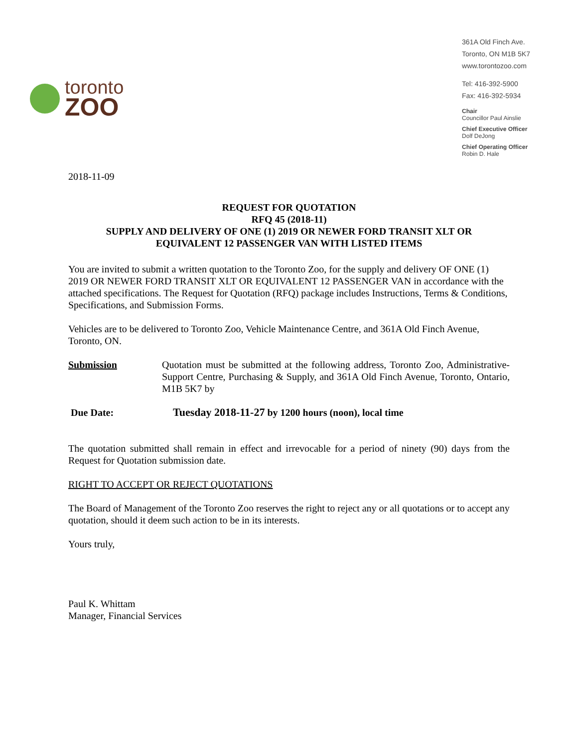toronto
ZOO
361A Old Finch Ave.
Toronto, ON M1B 5K7
www.torontozoo.com
Tel: 416-392-5900
Fax: 416-392-5934
Chair
Councillor Paul Ainslie
Chief Executive Officer
Dolf DeJong
Chief Operating Officer
Robin D. Hale
2018-11-09
REQUEST FOR QUOTATION
RFQ 45 (2018-11)
SUPPLY AND DELIVERY OF ONE (1) 2019 OR NEWER FORD TRANSIT XLT OR
EQUIVALENT 12 PASSENGER VAN WITH LISTED ITEMS
You are invited to submit a written quotation to the Toronto Zoo, for the supply and delivery OF ONE (1) 2019 OR NEWER FORD TRANSIT XLT OR EQUIVALENT 12 PASSENGER VAN in accordance with the attached specifications. The Request for Quotation (RFQ) package includes Instructions, Terms & Conditions, Specifications, and Submission Forms.
Vehicles are to be delivered to Toronto Zoo, Vehicle Maintenance Centre, and 361A Old Finch Avenue, Toronto, ON.
Submission Quotation must be submitted at the following address, Toronto Zoo, Administrative-Support Centre, Purchasing & Supply, and 361A Old Finch Avenue, Toronto, Ontario, M1B 5K7 by
Due Date: Tuesday 2018-11-27 by 1200 hours (noon), local time
The quotation submitted shall remain in effect and irrevocable for a period of ninety (90) days from the Request for Quotation submission date.
RIGHT TO ACCEPT OR REJECT QUOTATIONS
The Board of Management of the Toronto Zoo reserves the right to reject any or all quotations or to accept any quotation, should it deem such action to be in its interests.
Yours truly,
Paul K. Whittam
Manager, Financial Services